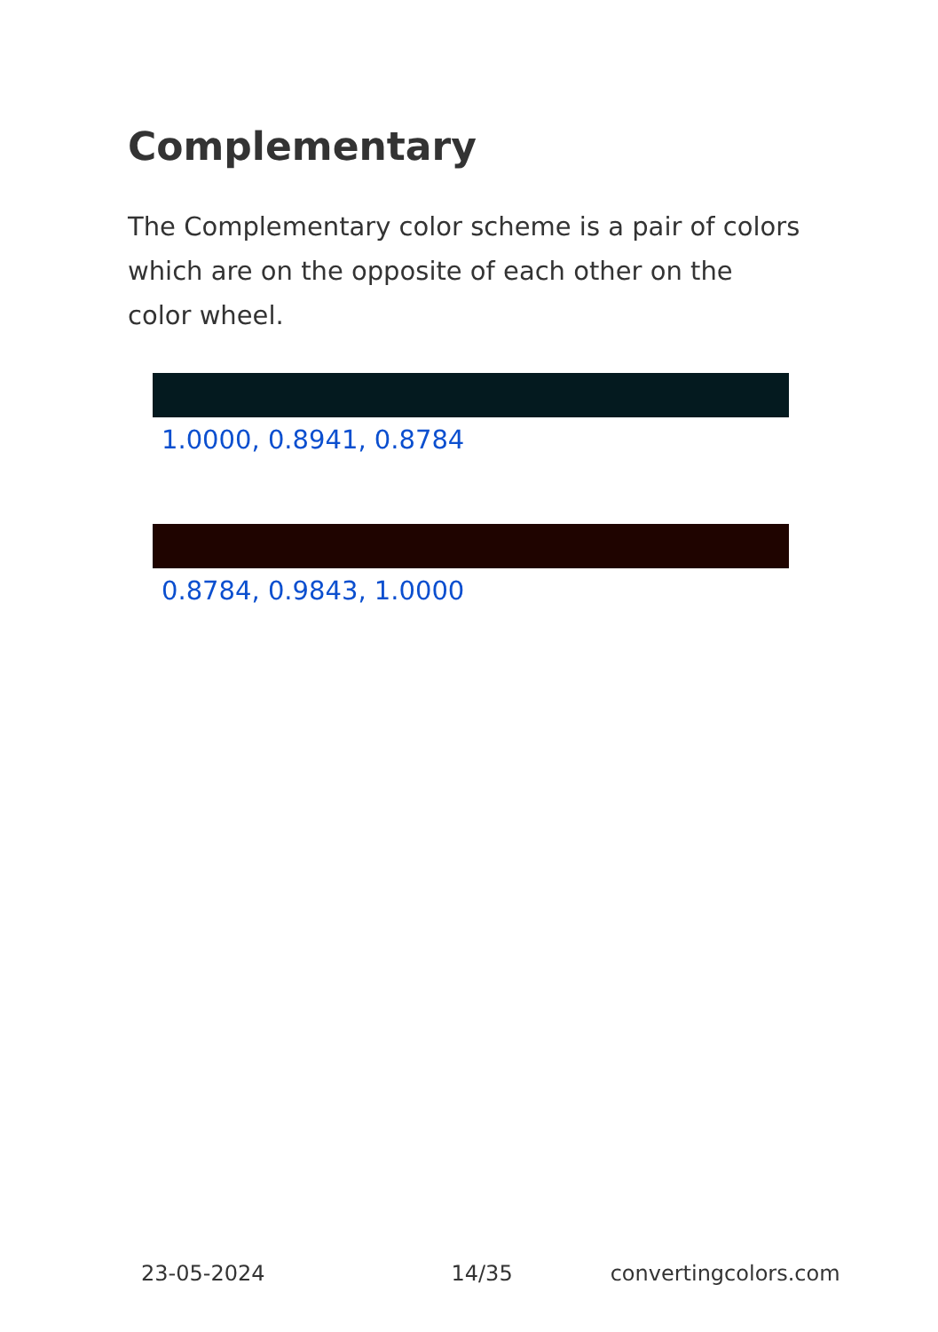Complementary
The Complementary color scheme is a pair of colors which are on the opposite of each other on the color wheel.
1.0000, 0.8941, 0.8784
0.8784, 0.9843, 1.0000
23-05-2024 14/35 convertingcolors.com